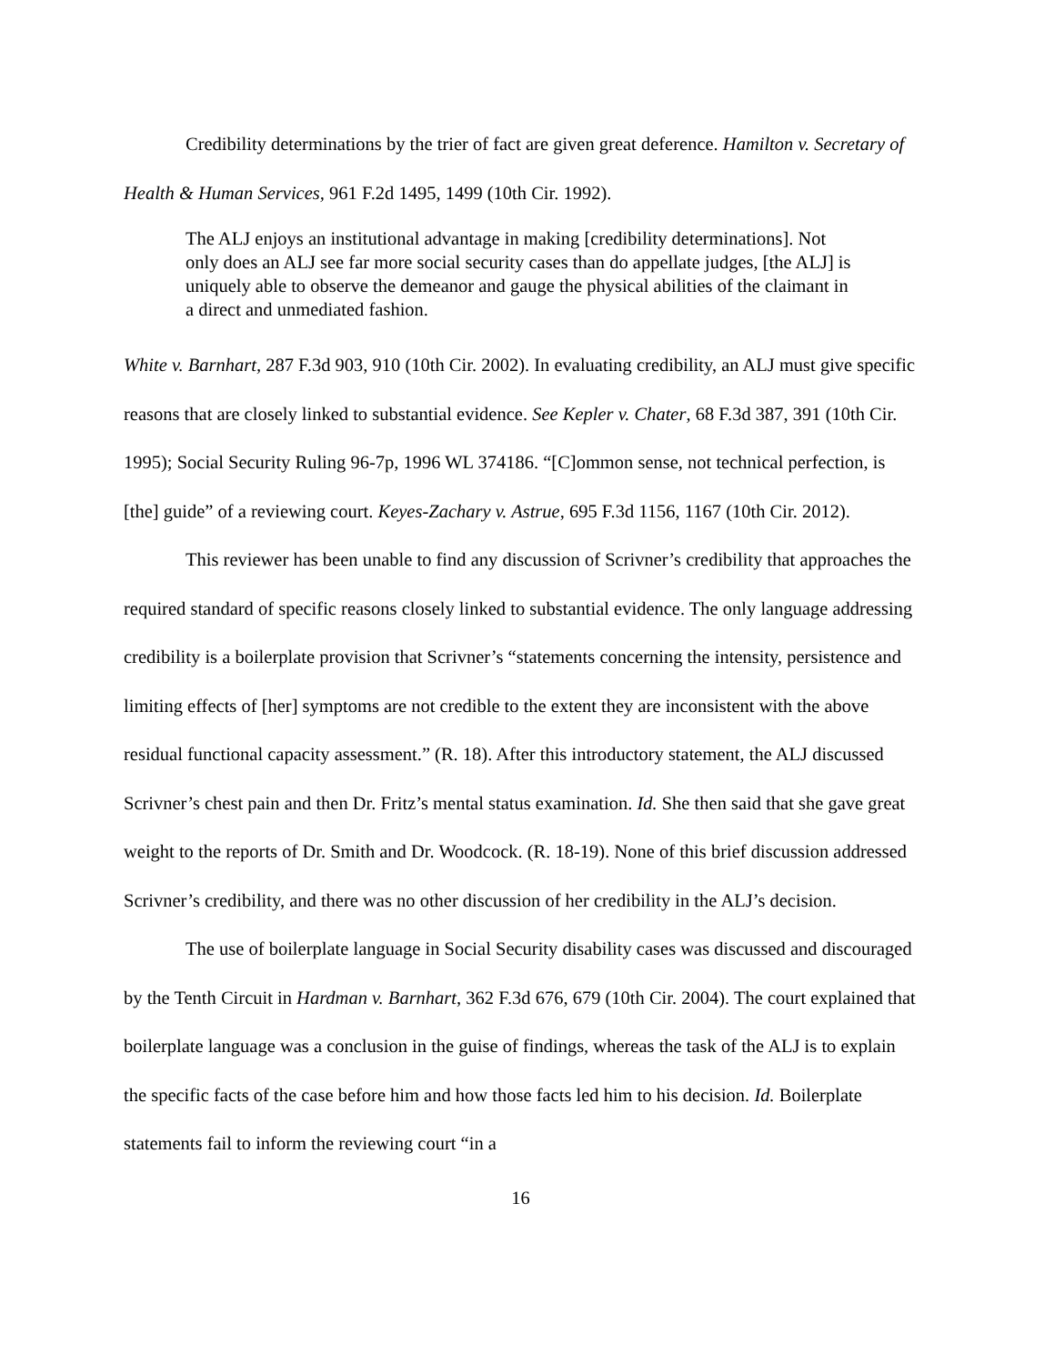Credibility determinations by the trier of fact are given great deference. Hamilton v. Secretary of Health & Human Services, 961 F.2d 1495, 1499 (10th Cir. 1992).
The ALJ enjoys an institutional advantage in making [credibility determinations]. Not only does an ALJ see far more social security cases than do appellate judges, [the ALJ] is uniquely able to observe the demeanor and gauge the physical abilities of the claimant in a direct and unmediated fashion.
White v. Barnhart, 287 F.3d 903, 910 (10th Cir. 2002). In evaluating credibility, an ALJ must give specific reasons that are closely linked to substantial evidence. See Kepler v. Chater, 68 F.3d 387, 391 (10th Cir. 1995); Social Security Ruling 96-7p, 1996 WL 374186. “[C]ommon sense, not technical perfection, is [the] guide” of a reviewing court. Keyes-Zachary v. Astrue, 695 F.3d 1156, 1167 (10th Cir. 2012).
This reviewer has been unable to find any discussion of Scrivner’s credibility that approaches the required standard of specific reasons closely linked to substantial evidence. The only language addressing credibility is a boilerplate provision that Scrivner’s “statements concerning the intensity, persistence and limiting effects of [her] symptoms are not credible to the extent they are inconsistent with the above residual functional capacity assessment.” (R. 18). After this introductory statement, the ALJ discussed Scrivner’s chest pain and then Dr. Fritz’s mental status examination. Id. She then said that she gave great weight to the reports of Dr. Smith and Dr. Woodcock. (R. 18-19). None of this brief discussion addressed Scrivner’s credibility, and there was no other discussion of her credibility in the ALJ’s decision.
The use of boilerplate language in Social Security disability cases was discussed and discouraged by the Tenth Circuit in Hardman v. Barnhart, 362 F.3d 676, 679 (10th Cir. 2004). The court explained that boilerplate language was a conclusion in the guise of findings, whereas the task of the ALJ is to explain the specific facts of the case before him and how those facts led him to his decision. Id. Boilerplate statements fail to inform the reviewing court “in a
16